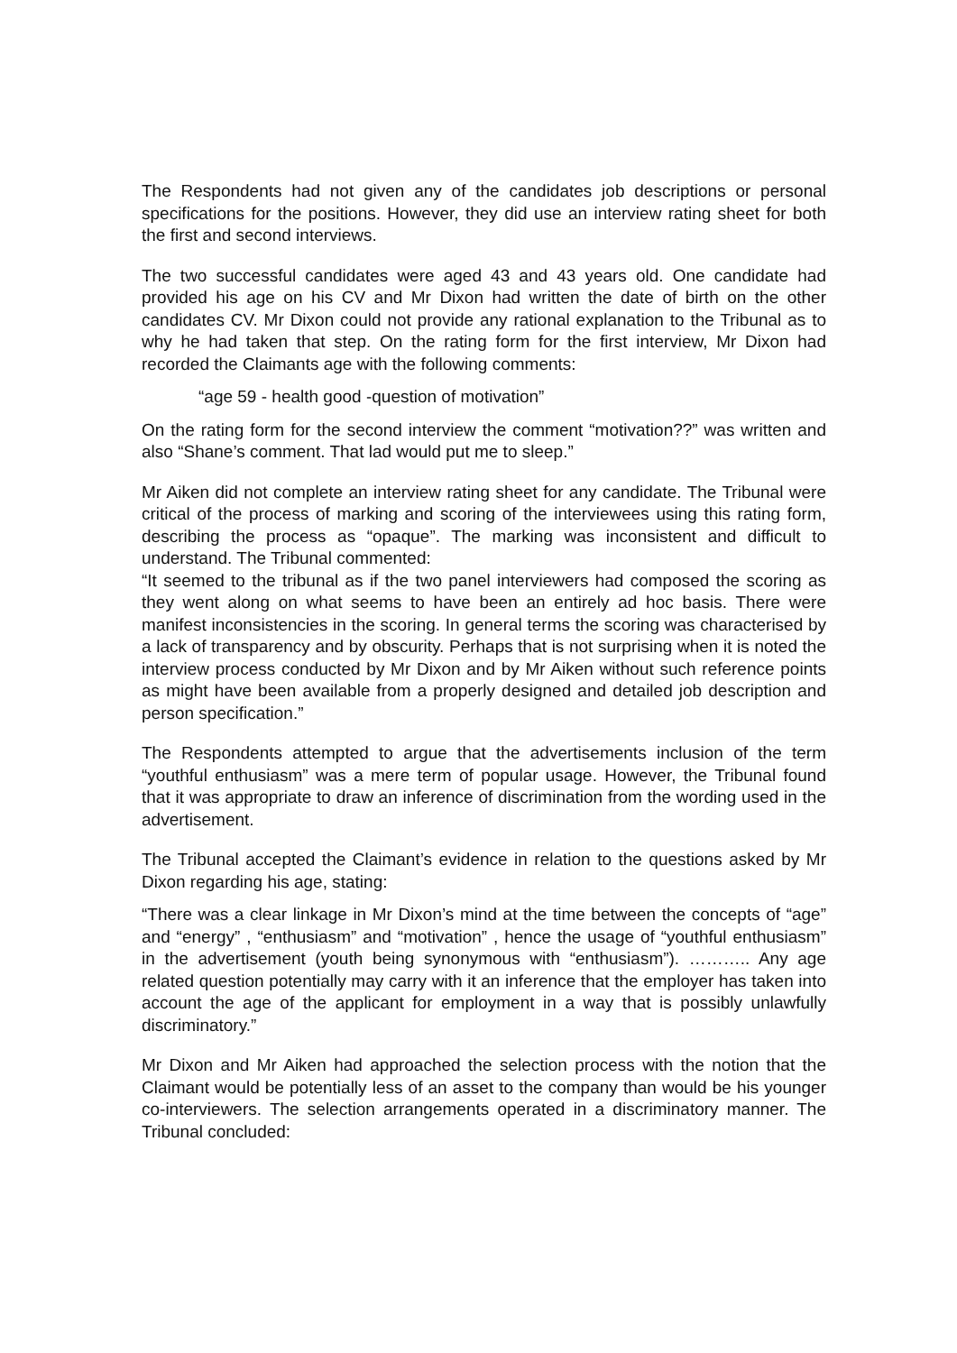The Respondents had not given any of the candidates job descriptions or personal specifications for the positions. However, they did use an interview rating sheet for both the first and second interviews.
The two successful candidates were aged 43 and 43 years old. One candidate had provided his age on his CV and Mr Dixon had written the date of birth on the other candidates CV. Mr Dixon could not provide any rational explanation to the Tribunal as to why he had taken that step. On the rating form for the first interview, Mr Dixon had recorded the Claimants age with the following comments:
“age 59 - health good -question of motivation”
On the rating form for the second interview the comment “motivation??” was written and also “Shane’s comment. That lad would put me to sleep.”
Mr Aiken did not complete an interview rating sheet for any candidate. The Tribunal were critical of the process of marking and scoring of the interviewees using this rating form, describing the process as “opaque”. The marking was inconsistent and difficult to understand. The Tribunal commented:
“It seemed to the tribunal as if the two panel interviewers had composed the scoring as they went along on what seems to have been an entirely ad hoc basis. There were manifest inconsistencies in the scoring. In general terms the scoring was characterised by a lack of transparency and by obscurity. Perhaps that is not surprising when it is noted the interview process conducted by Mr Dixon and by Mr Aiken without such reference points as might have been available from a properly designed and detailed job description and person specification.”
The Respondents attempted to argue that the advertisements inclusion of the term “youthful enthusiasm” was a mere term of popular usage. However, the Tribunal found that it was appropriate to draw an inference of discrimination from the wording used in the advertisement.
The Tribunal accepted the Claimant’s evidence in relation to the questions asked by Mr Dixon regarding his age, stating:
“There was a clear linkage in Mr Dixon’s mind at the time between the concepts of “age” and “energy” , “enthusiasm” and “motivation” , hence the usage of “youthful enthusiasm” in the advertisement (youth being synonymous with “enthusiasm”). ……….. Any age related question potentially may carry with it an inference that the employer has taken into account the age of the applicant for employment in a way that is possibly unlawfully discriminatory.”
Mr Dixon and Mr Aiken had approached the selection process with the notion that the Claimant would be potentially less of an asset to the company than would be his younger co-interviewers. The selection arrangements operated in a discriminatory manner. The Tribunal concluded: